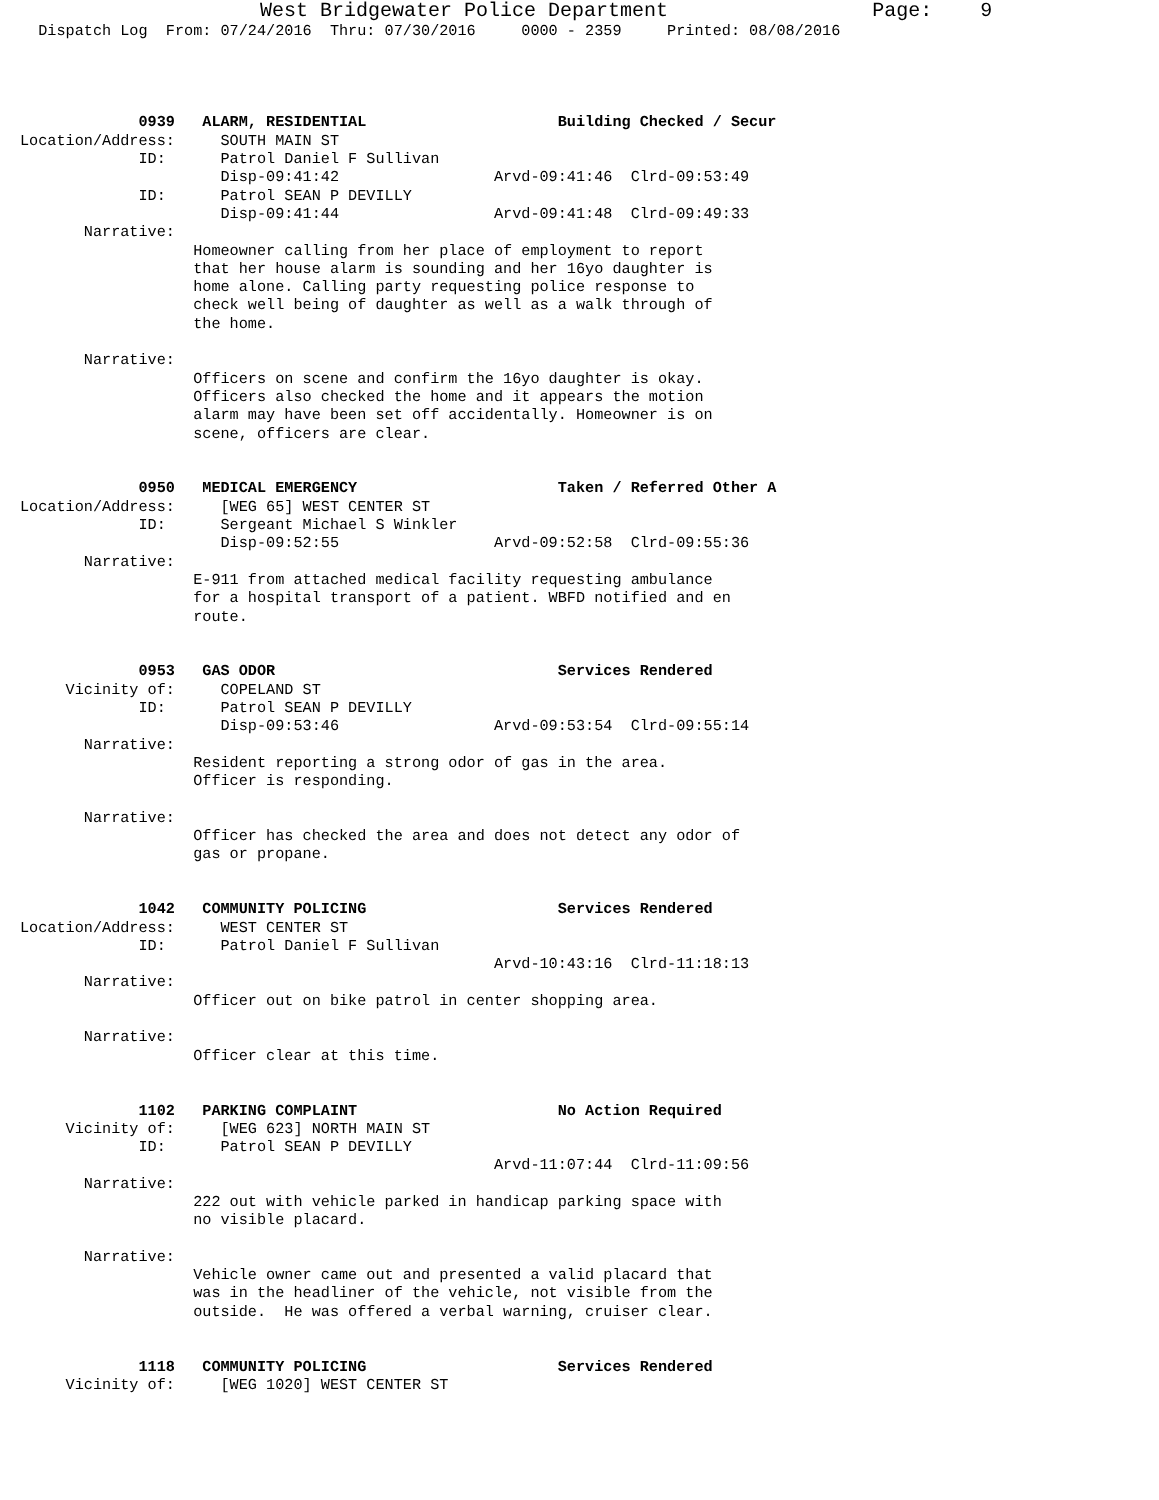West Bridgewater Police Department                 Page:    9
  Dispatch Log  From: 07/24/2016  Thru: 07/30/2016     0000 - 2359     Printed: 08/08/2016




             0939   ALARM, RESIDENTIAL                     Building Checked / Secur
Location/Address:     SOUTH MAIN ST
             ID:      Patrol Daniel F Sullivan
                      Disp-09:41:42                 Arvd-09:41:46  Clrd-09:53:49
             ID:      Patrol SEAN P DEVILLY
                      Disp-09:41:44                 Arvd-09:41:48  Clrd-09:49:33
       Narrative:
                   Homeowner calling from her place of employment to report
                   that her house alarm is sounding and her 16yo daughter is
                   home alone. Calling party requesting police response to
                   check well being of daughter as well as a walk through of
                   the home.

       Narrative:
                   Officers on scene and confirm the 16yo daughter is okay.
                   Officers also checked the home and it appears the motion
                   alarm may have been set off accidentally. Homeowner is on
                   scene, officers are clear.


             0950   MEDICAL EMERGENCY                      Taken / Referred Other A
Location/Address:     [WEG 65] WEST CENTER ST
             ID:      Sergeant Michael S Winkler
                      Disp-09:52:55                 Arvd-09:52:58  Clrd-09:55:36
       Narrative:
                   E-911 from attached medical facility requesting ambulance
                   for a hospital transport of a patient. WBFD notified and en
                   route.


             0953   GAS ODOR                               Services Rendered
     Vicinity of:     COPELAND ST
             ID:      Patrol SEAN P DEVILLY
                      Disp-09:53:46                 Arvd-09:53:54  Clrd-09:55:14
       Narrative:
                   Resident reporting a strong odor of gas in the area.
                   Officer is responding.

       Narrative:
                   Officer has checked the area and does not detect any odor of
                   gas or propane.


             1042   COMMUNITY POLICING                     Services Rendered
Location/Address:     WEST CENTER ST
             ID:      Patrol Daniel F Sullivan
                                                    Arvd-10:43:16  Clrd-11:18:13
       Narrative:
                   Officer out on bike patrol in center shopping area.

       Narrative:
                   Officer clear at this time.


             1102   PARKING COMPLAINT                      No Action Required
     Vicinity of:     [WEG 623] NORTH MAIN ST
             ID:      Patrol SEAN P DEVILLY
                                                    Arvd-11:07:44  Clrd-11:09:56
       Narrative:
                   222 out with vehicle parked in handicap parking space with
                   no visible placard.

       Narrative:
                   Vehicle owner came out and presented a valid placard that
                   was in the headliner of the vehicle, not visible from the
                   outside.  He was offered a verbal warning, cruiser clear.


             1118   COMMUNITY POLICING                     Services Rendered
     Vicinity of:     [WEG 1020] WEST CENTER ST